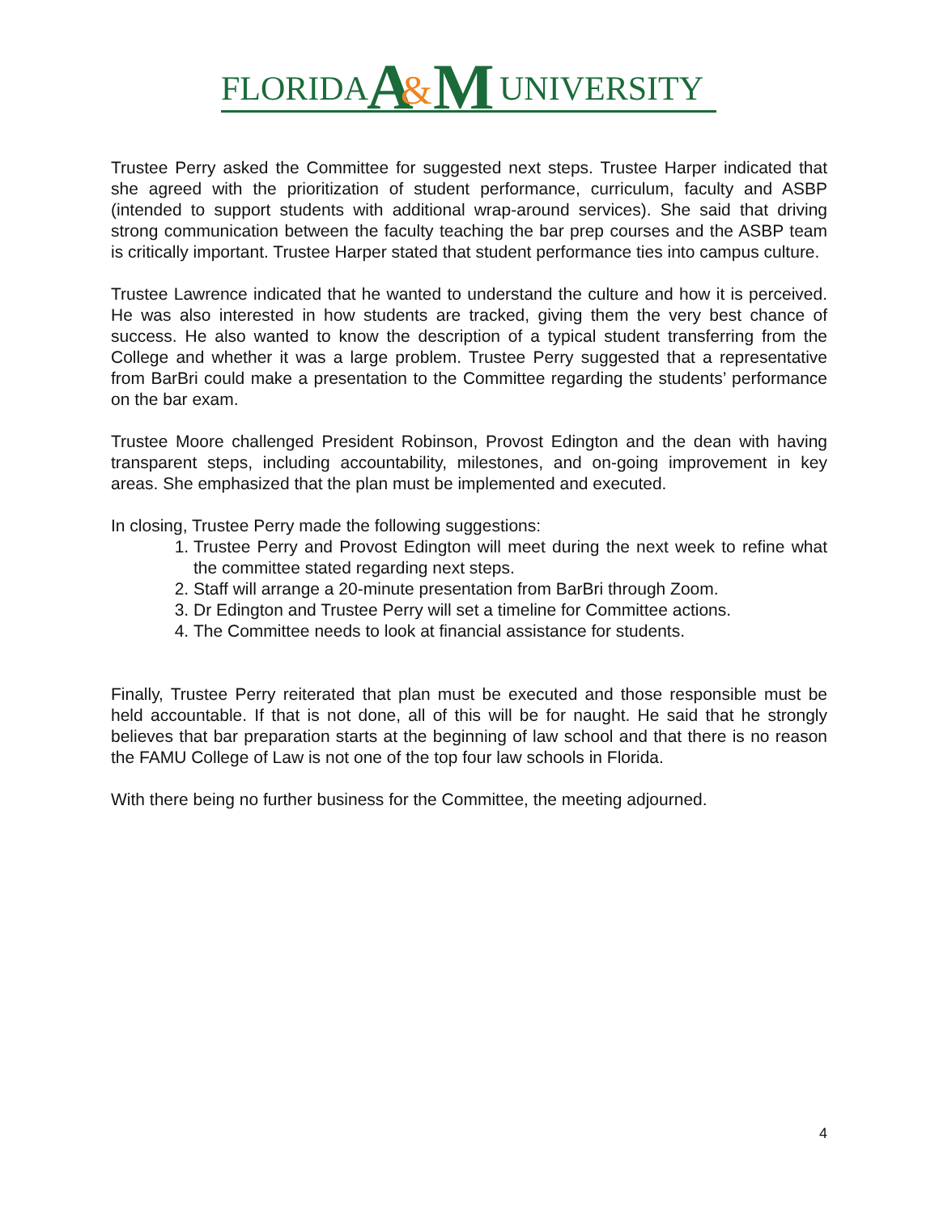FLORIDA
A
&
M
UNIVERSITY
Trustee Perry asked the Committee for suggested next steps. Trustee Harper indicated that she agreed with the prioritization of student performance, curriculum, faculty and ASBP (intended to support students with additional wrap-around services). She said that driving strong communication between the faculty teaching the bar prep courses and the ASBP team is critically important. Trustee Harper stated that student performance ties into campus culture.
Trustee Lawrence indicated that he wanted to understand the culture and how it is perceived. He was also interested in how students are tracked, giving them the very best chance of success. He also wanted to know the description of a typical student transferring from the College and whether it was a large problem. Trustee Perry suggested that a representative from BarBri could make a presentation to the Committee regarding the students’ performance on the bar exam.
Trustee Moore challenged President Robinson, Provost Edington and the dean with having transparent steps, including accountability, milestones, and on-going improvement in key areas. She emphasized that the plan must be implemented and executed.
In closing, Trustee Perry made the following suggestions:
1. Trustee Perry and Provost Edington will meet during the next week to refine what the committee stated regarding next steps.
2. Staff will arrange a 20-minute presentation from BarBri through Zoom.
3. Dr Edington and Trustee Perry will set a timeline for Committee actions.
4. The Committee needs to look at financial assistance for students.
Finally, Trustee Perry reiterated that plan must be executed and those responsible must be held accountable. If that is not done, all of this will be for naught. He said that he strongly believes that bar preparation starts at the beginning of law school and that there is no reason the FAMU College of Law is not one of the top four law schools in Florida.
With there being no further business for the Committee, the meeting adjourned.
4